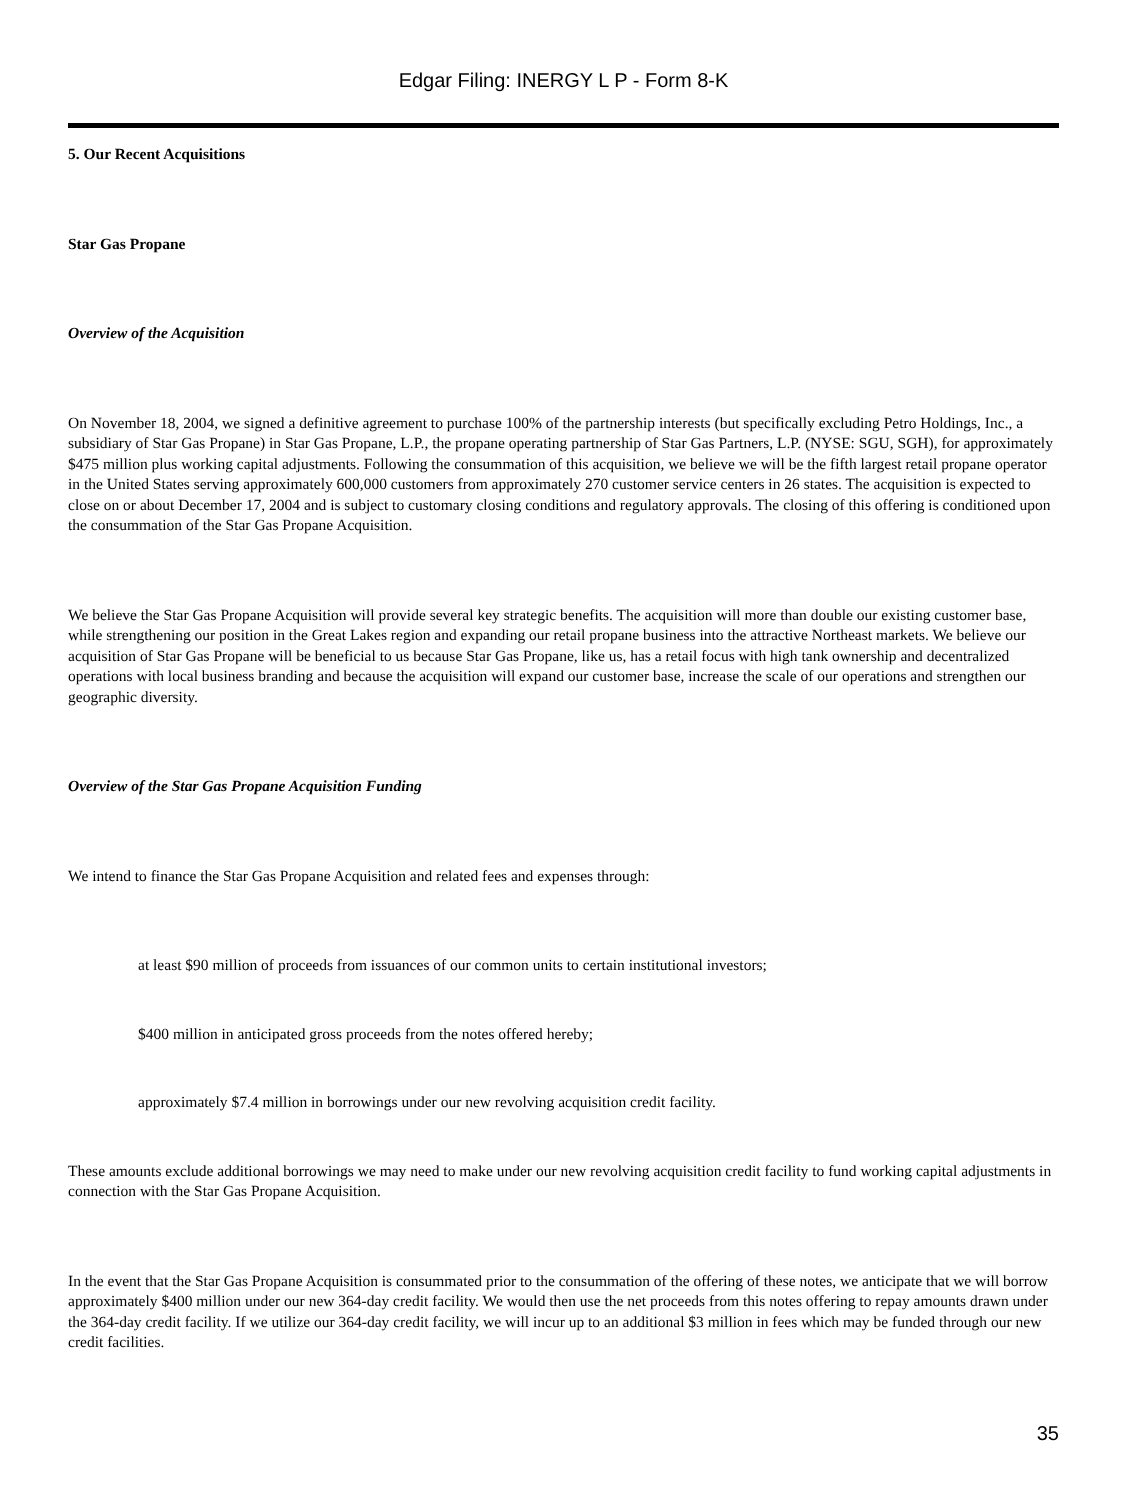Edgar Filing: INERGY L P - Form 8-K
5. Our Recent Acquisitions
Star Gas Propane
Overview of the Acquisition
On November 18, 2004, we signed a definitive agreement to purchase 100% of the partnership interests (but specifically excluding Petro Holdings, Inc., a subsidiary of Star Gas Propane) in Star Gas Propane, L.P., the propane operating partnership of Star Gas Partners, L.P. (NYSE: SGU, SGH), for approximately $475 million plus working capital adjustments. Following the consummation of this acquisition, we believe we will be the fifth largest retail propane operator in the United States serving approximately 600,000 customers from approximately 270 customer service centers in 26 states. The acquisition is expected to close on or about December 17, 2004 and is subject to customary closing conditions and regulatory approvals. The closing of this offering is conditioned upon the consummation of the Star Gas Propane Acquisition.
We believe the Star Gas Propane Acquisition will provide several key strategic benefits. The acquisition will more than double our existing customer base, while strengthening our position in the Great Lakes region and expanding our retail propane business into the attractive Northeast markets. We believe our acquisition of Star Gas Propane will be beneficial to us because Star Gas Propane, like us, has a retail focus with high tank ownership and decentralized operations with local business branding and because the acquisition will expand our customer base, increase the scale of our operations and strengthen our geographic diversity.
Overview of the Star Gas Propane Acquisition Funding
We intend to finance the Star Gas Propane Acquisition and related fees and expenses through:
at least $90 million of proceeds from issuances of our common units to certain institutional investors;
$400 million in anticipated gross proceeds from the notes offered hereby;
approximately $7.4 million in borrowings under our new revolving acquisition credit facility.
These amounts exclude additional borrowings we may need to make under our new revolving acquisition credit facility to fund working capital adjustments in connection with the Star Gas Propane Acquisition.
In the event that the Star Gas Propane Acquisition is consummated prior to the consummation of the offering of these notes, we anticipate that we will borrow approximately $400 million under our new 364-day credit facility. We would then use the net proceeds from this notes offering to repay amounts drawn under the 364-day credit facility. If we utilize our 364-day credit facility, we will incur up to an additional $3 million in fees which may be funded through our new credit facilities.
35